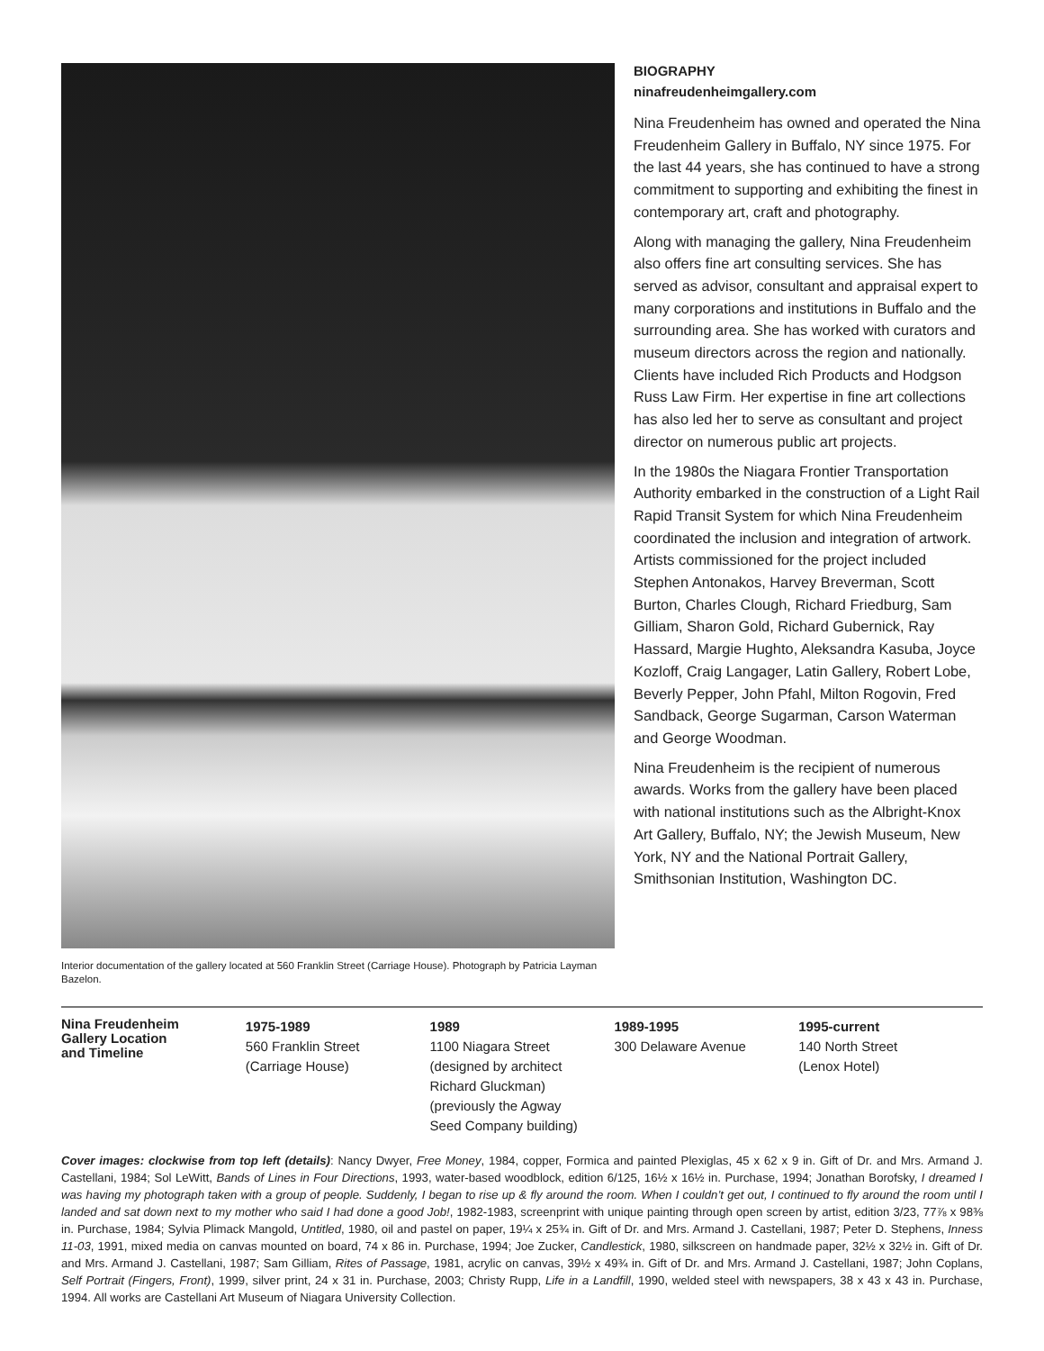Interior documentation of the gallery located at 560 Franklin Street (Carriage House). Photograph by Patricia Layman Bazelon.
BIOGRAPHY
ninafreudenheimgallery.com
Nina Freudenheim has owned and operated the Nina Freudenheim Gallery in Buffalo, NY since 1975. For the last 44 years, she has continued to have a strong commitment to supporting and exhibiting the finest in contemporary art, craft and photography.
Along with managing the gallery, Nina Freudenheim also offers fine art consulting services. She has served as advisor, consultant and appraisal expert to many corporations and institutions in Buffalo and the surrounding area. She has worked with curators and museum directors across the region and nationally. Clients have included Rich Products and Hodgson Russ Law Firm. Her expertise in fine art collections has also led her to serve as consultant and project director on numerous public art projects.
In the 1980s the Niagara Frontier Transportation Authority embarked in the construction of a Light Rail Rapid Transit System for which Nina Freudenheim coordinated the inclusion and integration of artwork. Artists commissioned for the project included Stephen Antonakos, Harvey Breverman, Scott Burton, Charles Clough, Richard Friedburg, Sam Gilliam, Sharon Gold, Richard Gubernick, Ray Hassard, Margie Hughto, Aleksandra Kasuba, Joyce Kozloff, Craig Langager, Latin Gallery, Robert Lobe, Beverly Pepper, John Pfahl, Milton Rogovin, Fred Sandback, George Sugarman, Carson Waterman and George Woodman.
Nina Freudenheim is the recipient of numerous awards. Works from the gallery have been placed with national institutions such as the Albright-Knox Art Gallery, Buffalo, NY; the Jewish Museum, New York, NY and the National Portrait Gallery, Smithsonian Institution, Washington DC.
Nina Freudenheim
Gallery Location
and Timeline
1975-1989
560 Franklin Street
(Carriage House)
1989
1100 Niagara Street
(designed by architect
Richard Gluckman)
(previously the Agway
Seed Company building)
1989-1995
300 Delaware Avenue
1995-current
140 North Street
(Lenox Hotel)
Cover images: clockwise from top left (details): Nancy Dwyer, Free Money, 1984, copper, Formica and painted Plexiglas, 45 x 62 x 9 in. Gift of Dr. and Mrs. Armand J. Castellani, 1984; Sol LeWitt, Bands of Lines in Four Directions, 1993, water-based woodblock, edition 6/125, 16½ x 16½ in. Purchase, 1994; Jonathan Borofsky, I dreamed I was having my photograph taken with a group of people. Suddenly, I began to rise up & fly around the room. When I couldn’t get out, I continued to fly around the room until I landed and sat down next to my mother who said I had done a good Job!, 1982-1983, screenprint with unique painting through open screen by artist, edition 3/23, 77⅞ x 98⅜ in. Purchase, 1984; Sylvia Plimack Mangold, Untitled, 1980, oil and pastel on paper, 19¼ x 25¾ in. Gift of Dr. and Mrs. Armand J. Castellani, 1987; Peter D. Stephens, Inness 11-03, 1991, mixed media on canvas mounted on board, 74 x 86 in. Purchase, 1994; Joe Zucker, Candlestick, 1980, silkscreen on handmade paper, 32½ x 32½ in. Gift of Dr. and Mrs. Armand J. Castellani, 1987; Sam Gilliam, Rites of Passage, 1981, acrylic on canvas, 39½ x 49¾ in. Gift of Dr. and Mrs. Armand J. Castellani, 1987; John Coplans, Self Portrait (Fingers, Front), 1999, silver print, 24 x 31 in. Purchase, 2003; Christy Rupp, Life in a Landfill, 1990, welded steel with newspapers, 38 x 43 x 43 in. Purchase, 1994. All works are Castellani Art Museum of Niagara University Collection.